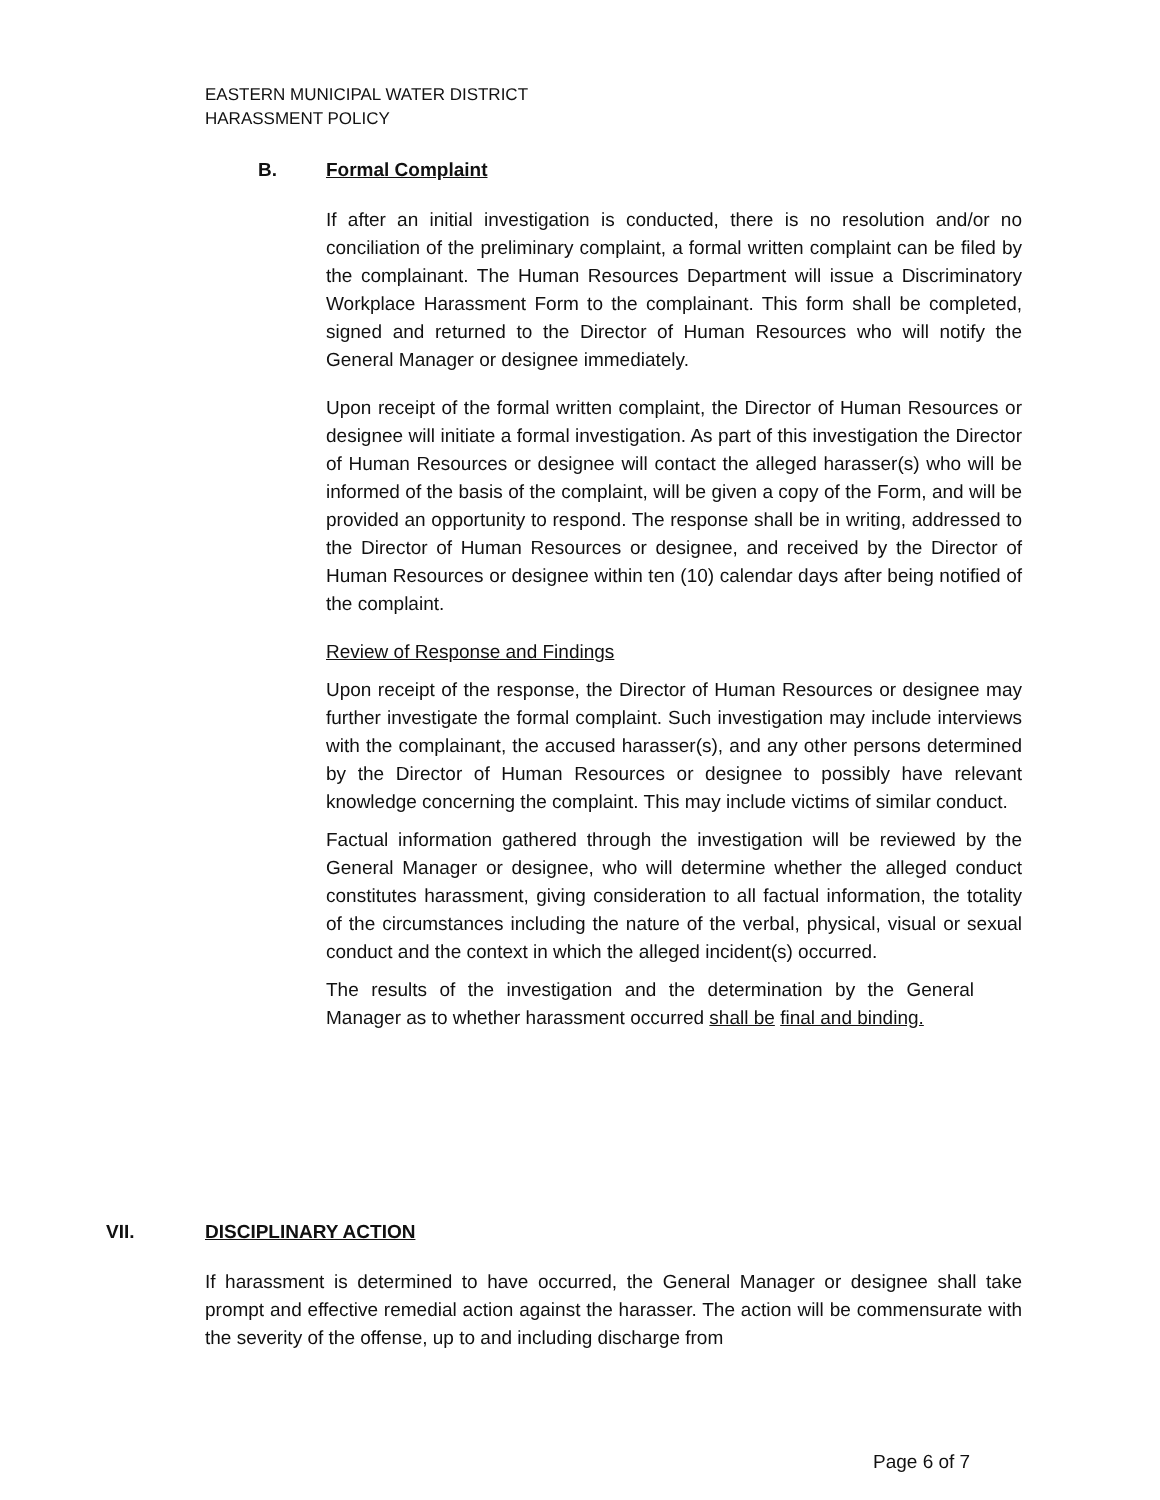EASTERN MUNICIPAL WATER DISTRICT
HARASSMENT POLICY
B. Formal Complaint
If after an initial investigation is conducted, there is no resolution and/or no conciliation of the preliminary complaint, a formal written complaint can be filed by the complainant. The Human Resources Department will issue a Discriminatory Workplace Harassment Form to the complainant. This form shall be completed, signed and returned to the Director of Human Resources who will notify the General Manager or designee immediately.
Upon receipt of the formal written complaint, the Director of Human Resources or designee will initiate a formal investigation. As part of this investigation the Director of Human Resources or designee will contact the alleged harasser(s) who will be informed of the basis of the complaint, will be given a copy of the Form, and will be provided an opportunity to respond. The response shall be in writing, addressed to the Director of Human Resources or designee, and received by the Director of Human Resources or designee within ten (10) calendar days after being notified of the complaint.
Review of Response and Findings
Upon receipt of the response, the Director of Human Resources or designee may further investigate the formal complaint. Such investigation may include interviews with the complainant, the accused harasser(s), and any other persons determined by the Director of Human Resources or designee to possibly have relevant knowledge concerning the complaint. This may include victims of similar conduct.
Factual information gathered through the investigation will be reviewed by the General Manager or designee, who will determine whether the alleged conduct constitutes harassment, giving consideration to all factual information, the totality of the circumstances including the nature of the verbal, physical, visual or sexual conduct and the context in which the alleged incident(s) occurred.
The results of the investigation and the determination by the General Manager as to whether harassment occurred shall be final and binding.
VII. DISCIPLINARY ACTION
If harassment is determined to have occurred, the General Manager or designee shall take prompt and effective remedial action against the harasser. The action will be commensurate with the severity of the offense, up to and including discharge from
Page 6 of 7